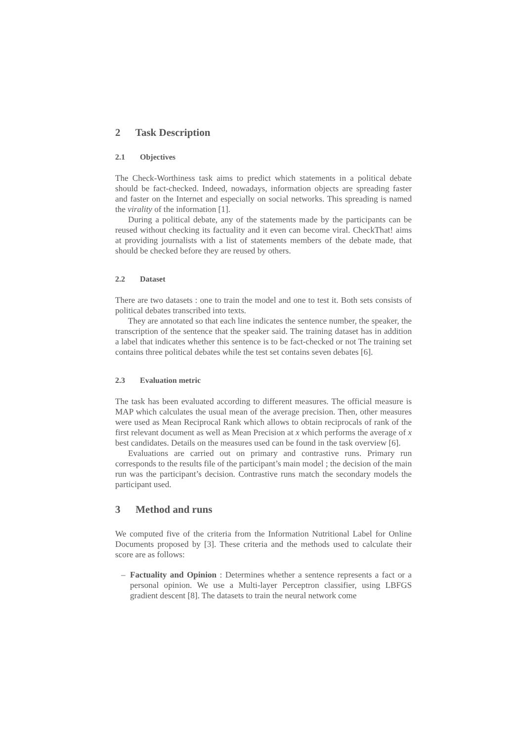2 Task Description
2.1 Objectives
The Check-Worthiness task aims to predict which statements in a political debate should be fact-checked. Indeed, nowadays, information objects are spreading faster and faster on the Internet and especially on social networks. This spreading is named the virality of the information [1].
During a political debate, any of the statements made by the participants can be reused without checking its factuality and it even can become viral. CheckThat! aims at providing journalists with a list of statements members of the debate made, that should be checked before they are reused by others.
2.2 Dataset
There are two datasets : one to train the model and one to test it. Both sets consists of political debates transcribed into texts.
They are annotated so that each line indicates the sentence number, the speaker, the transcription of the sentence that the speaker said. The training dataset has in addition a label that indicates whether this sentence is to be fact-checked or not The training set contains three political debates while the test set contains seven debates [6].
2.3 Evaluation metric
The task has been evaluated according to different measures. The official measure is MAP which calculates the usual mean of the average precision. Then, other measures were used as Mean Reciprocal Rank which allows to obtain reciprocals of rank of the first relevant document as well as Mean Precision at x which performs the average of x best candidates. Details on the measures used can be found in the task overview [6].
Evaluations are carried out on primary and contrastive runs. Primary run corresponds to the results file of the participant’s main model ; the decision of the main run was the participant’s decision. Contrastive runs match the secondary models the participant used.
3 Method and runs
We computed five of the criteria from the Information Nutritional Label for Online Documents proposed by [3]. These criteria and the methods used to calculate their score are as follows:
– Factuality and Opinion : Determines whether a sentence represents a fact or a personal opinion. We use a Multi-layer Perceptron classifier, using LBFGS gradient descent [8]. The datasets to train the neural network come